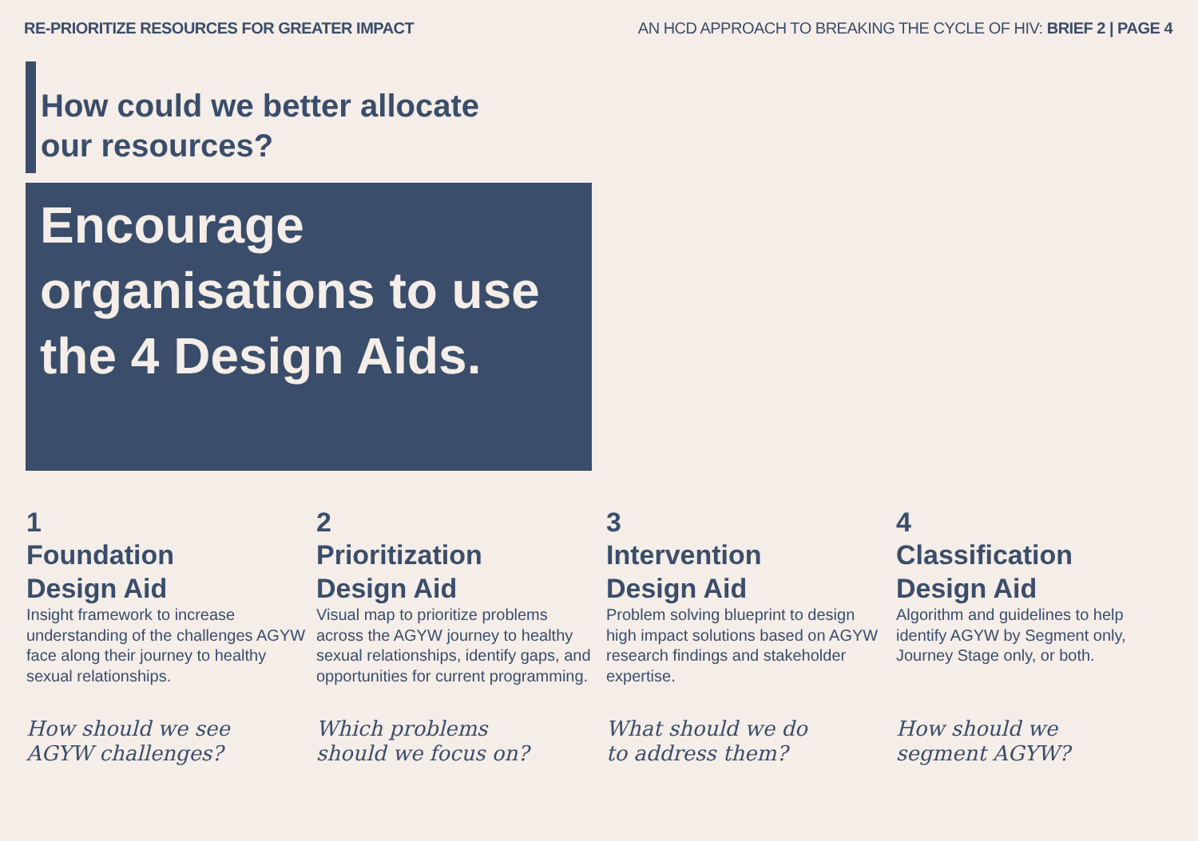RE-PRIORITIZE RESOURCES FOR GREATER IMPACT
AN HCD APPROACH TO BREAKING THE CYCLE OF HIV: BRIEF 2 | PAGE 4
How could we better allocate our resources?
Encourage organisations to use the 4 Design Aids.
1
Foundation
Design Aid
Insight framework to increase understanding of the challenges AGYW face along their journey to healthy sexual relationships.
How should we see
AGYW challenges?
2
Prioritization
Design Aid
Visual map to prioritize problems across the AGYW journey to healthy sexual relationships, identify gaps, and opportunities for current programming.
Which problems
should we focus on?
3
Intervention
Design Aid
Problem solving blueprint to design high impact solutions based on AGYW research findings and stakeholder expertise.
What should we do
to address them?
4
Classification
Design Aid
Algorithm and guidelines to help identify AGYW by Segment only, Journey Stage only, or both.
How should we
segment AGYW?